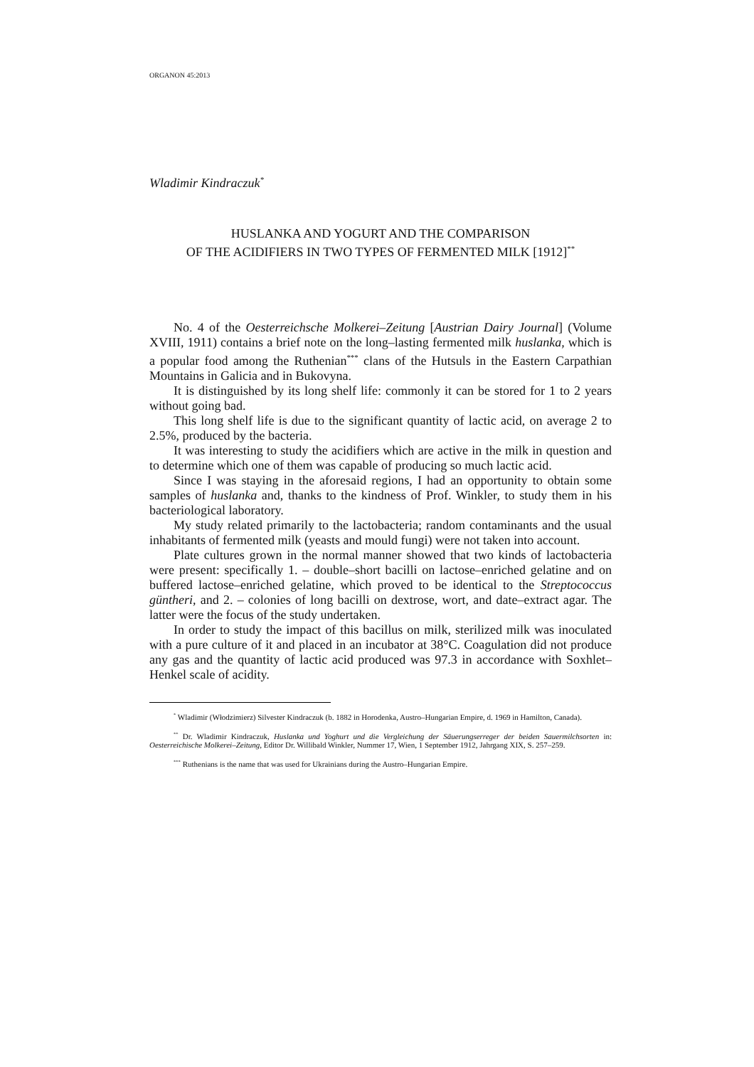ORGANON 45:2013
Wladimir Kindraczuk<sup>*</sup>
HUSLANKA AND YOGURT AND THE COMPARISON
OF THE ACIDIFIERS IN TWO TYPES OF FERMENTED MILK [1912]<sup>**</sup>
No. 4 of the Oesterreichsche Molkerei–Zeitung [Austrian Dairy Journal] (Volume XVIII, 1911) contains a brief note on the long–lasting fermented milk huslanka, which is a popular food among the Ruthenian<sup>***</sup> clans of the Hutsuls in the Eastern Carpathian Mountains in Galicia and in Bukovyna.
It is distinguished by its long shelf life: commonly it can be stored for 1 to 2 years without going bad.
This long shelf life is due to the significant quantity of lactic acid, on average 2 to 2.5%, produced by the bacteria.
It was interesting to study the acidifiers which are active in the milk in question and to determine which one of them was capable of producing so much lactic acid.
Since I was staying in the aforesaid regions, I had an opportunity to obtain some samples of huslanka and, thanks to the kindness of Prof. Winkler, to study them in his bacteriological laboratory.
My study related primarily to the lactobacteria; random contaminants and the usual inhabitants of fermented milk (yeasts and mould fungi) were not taken into account.
Plate cultures grown in the normal manner showed that two kinds of lactobacteria were present: specifically 1. – double–short bacilli on lactose–enriched gelatine and on buffered lactose–enriched gelatine, which proved to be identical to the Streptococcus güntheri, and 2. – colonies of long bacilli on dextrose, wort, and date–extract agar. The latter were the focus of the study undertaken.
In order to study the impact of this bacillus on milk, sterilized milk was inoculated with a pure culture of it and placed in an incubator at 38°C. Coagulation did not produce any gas and the quantity of lactic acid produced was 97.3 in accordance with Soxhlet–Henkel scale of acidity.
<sup>*</sup> Wladimir (Włodzimierz) Silvester Kindraczuk (b. 1882 in Horodenka, Austro–Hungarian Empire, d. 1969 in Hamilton, Canada).
<sup>**</sup> Dr. Wladimir Kindraczuk, Huslanka und Yoghurt und die Vergleichung der Säuerungserreger der beiden Sauermilchsorten in: Oesterreichische Molkerei–Zeitung, Editor Dr. Willibald Winkler, Nummer 17, Wien, 1 September 1912, Jahrgang XIX, S. 257–259.
<sup>***</sup> Ruthenians is the name that was used for Ukrainians during the Austro–Hungarian Empire.